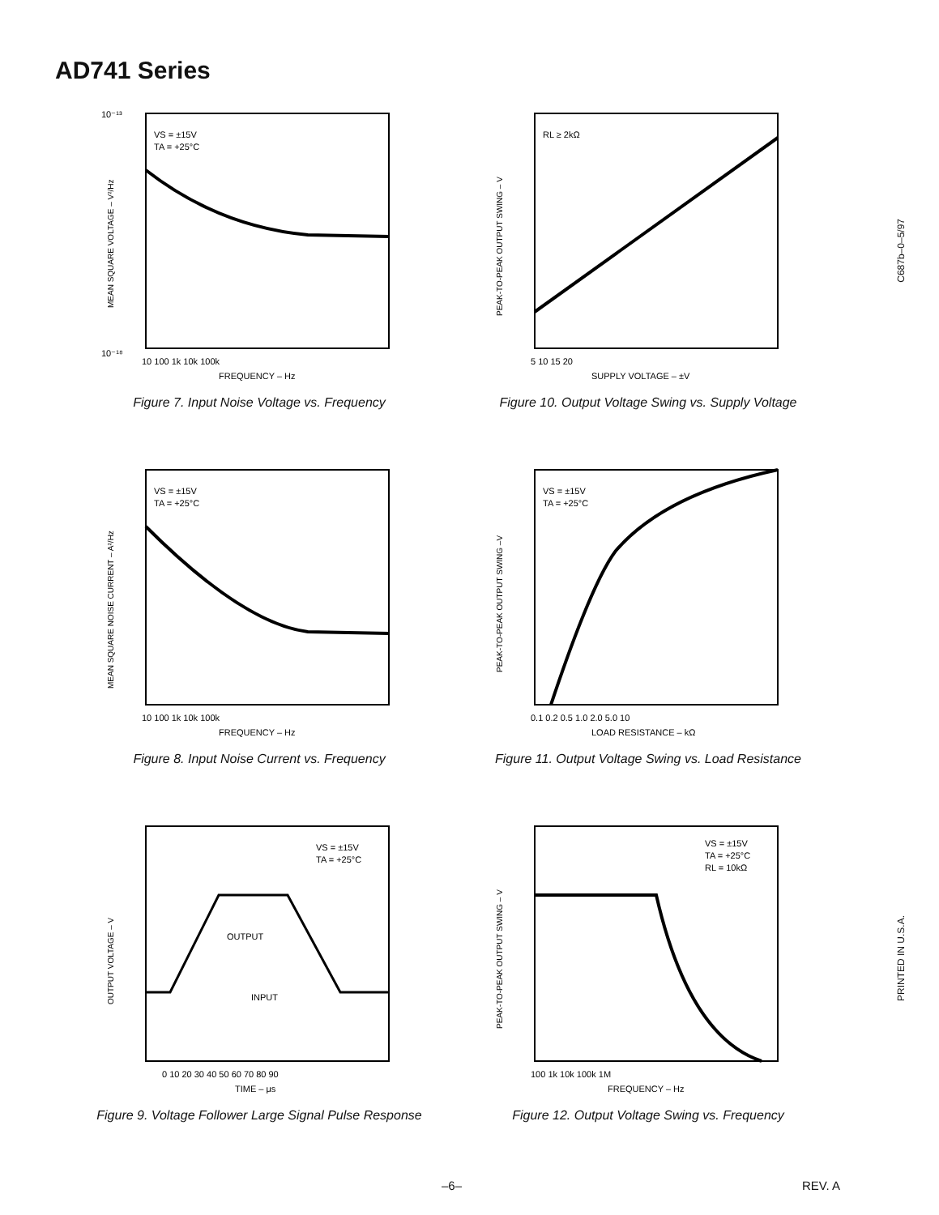AD741 Series
10⁻¹⁸
10⁻¹³
VS = ±15V
TA = +25°C
10 100 1k 10k 100k
FREQUENCY – Hz
MEAN SQUARE VOLTAGE – V²/Hz
Figure 7. Input Noise Voltage vs. Frequency
RL ≥ 2kΩ
5 10 15 20
SUPPLY VOLTAGE – ±V
PEAK-TO-PEAK OUTPUT SWING – V
Figure 10. Output Voltage Swing vs. Supply Voltage
VS = ±15V
TA = +25°C
10 100 1k 10k 100k
FREQUENCY – Hz
MEAN SQUARE NOISE CURRENT – A²/Hz
Figure 8. Input Noise Current vs. Frequency
VS = ±15V
TA = +25°C
0.1 0.2 0.5 1.0 2.0 5.0 10
LOAD RESISTANCE – kΩ
PEAK-TO-PEAK OUTPUT SWING –V
Figure 11. Output Voltage Swing vs. Load Resistance
VS = ±15V
TA = +25°C
OUTPUT
INPUT
0 10 20 30 40 50 60 70 80 90
TIME – μs
OUTPUT VOLTAGE – V
Figure 9. Voltage Follower Large Signal Pulse Response
VS = ±15V
TA = +25°C
RL = 10kΩ
100 1k 10k 100k 1M
FREQUENCY – Hz
PEAK-TO-PEAK OUTPUT SWING – V
Figure 12. Output Voltage Swing vs. Frequency
C687b–0–5/97
PRINTED IN U.S.A.
–6– REV. A